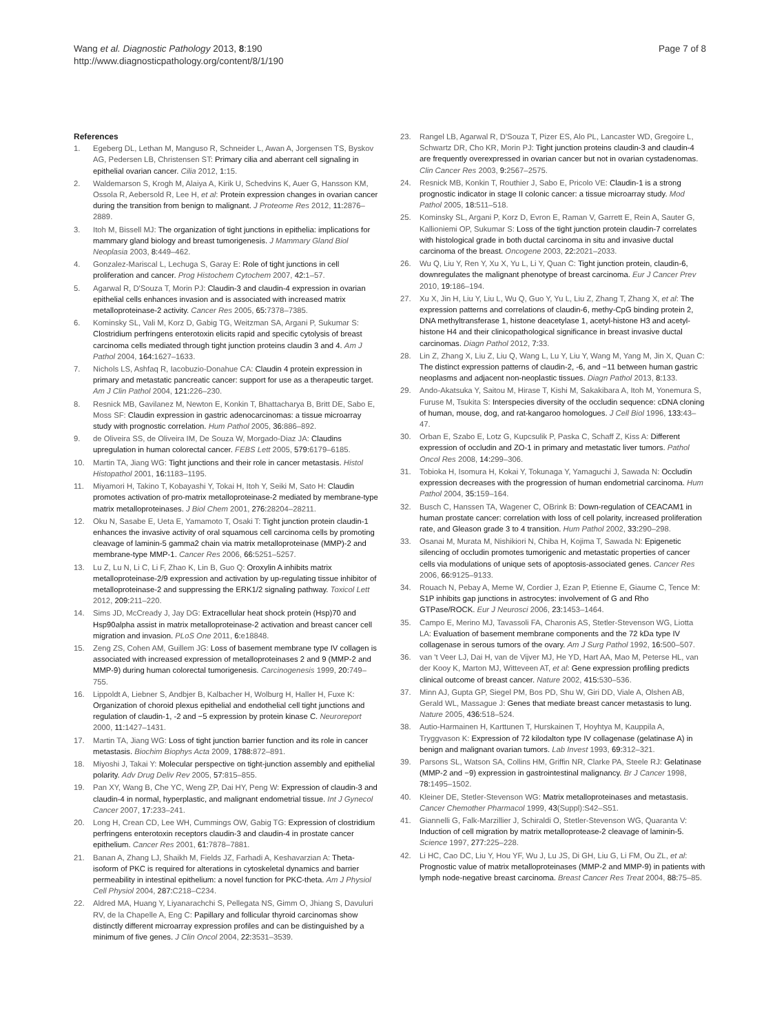Wang et al. Diagnostic Pathology 2013, 8:190
http://www.diagnosticpathology.org/content/8/1/190
Page 7 of 8
References
1. Egeberg DL, Lethan M, Manguso R, Schneider L, Awan A, Jorgensen TS, Byskov AG, Pedersen LB, Christensen ST: Primary cilia and aberrant cell signaling in epithelial ovarian cancer. Cilia 2012, 1: 15.
2. Waldemarson S, Krogh M, Alaiya A, Kirik U, Schedvins K, Auer G, Hansson KM, Ossola R, Aebersold R, Lee H, et al: Protein expression changes in ovarian cancer during the transition from benign to malignant. J Proteome Res 2012, 11: 2876–2889.
3. Itoh M, Bissell MJ: The organization of tight junctions in epithelia: implications for mammary gland biology and breast tumorigenesis. J Mammary Gland Biol Neoplasia 2003, 8: 449–462.
4. Gonzalez-Mariscal L, Lechuga S, Garay E: Role of tight junctions in cell proliferation and cancer. Prog Histochem Cytochem 2007, 42: 1–57.
5. Agarwal R, D'Souza T, Morin PJ: Claudin-3 and claudin-4 expression in ovarian epithelial cells enhances invasion and is associated with increased matrix metalloproteinase-2 activity. Cancer Res 2005, 65: 7378–7385.
6. Kominsky SL, Vali M, Korz D, Gabig TG, Weitzman SA, Argani P, Sukumar S: Clostridium perfringens enterotoxin elicits rapid and specific cytolysis of breast carcinoma cells mediated through tight junction proteins claudin 3 and 4. Am J Pathol 2004, 164: 1627–1633.
7. Nichols LS, Ashfaq R, Iacobuzio-Donahue CA: Claudin 4 protein expression in primary and metastatic pancreatic cancer: support for use as a therapeutic target. Am J Clin Pathol 2004, 121: 226–230.
8. Resnick MB, Gavilanez M, Newton E, Konkin T, Bhattacharya B, Britt DE, Sabo E, Moss SF: Claudin expression in gastric adenocarcinomas: a tissue microarray study with prognostic correlation. Hum Pathol 2005, 36: 886–892.
9. de Oliveira SS, de Oliveira IM, De Souza W, Morgado-Diaz JA: Claudins upregulation in human colorectal cancer. FEBS Lett 2005, 579: 6179–6185.
10. Martin TA, Jiang WG: Tight junctions and their role in cancer metastasis. Histol Histopathol 2001, 16: 1183–1195.
11. Miyamori H, Takino T, Kobayashi Y, Tokai H, Itoh Y, Seiki M, Sato H: Claudin promotes activation of pro-matrix metalloproteinase-2 mediated by membrane-type matrix metalloproteinases. J Biol Chem 2001, 276: 28204–28211.
12. Oku N, Sasabe E, Ueta E, Yamamoto T, Osaki T: Tight junction protein claudin-1 enhances the invasive activity of oral squamous cell carcinoma cells by promoting cleavage of laminin-5 gamma2 chain via matrix metalloproteinase (MMP)-2 and membrane-type MMP-1. Cancer Res 2006, 66: 5251–5257.
13. Lu Z, Lu N, Li C, Li F, Zhao K, Lin B, Guo Q: Oroxylin A inhibits matrix metalloproteinase-2/9 expression and activation by up-regulating tissue inhibitor of metalloproteinase-2 and suppressing the ERK1/2 signaling pathway. Toxicol Lett 2012, 209: 211–220.
14. Sims JD, McCready J, Jay DG: Extracellular heat shock protein (Hsp)70 and Hsp90alpha assist in matrix metalloproteinase-2 activation and breast cancer cell migration and invasion. PLoS One 2011, 6: e18848.
15. Zeng ZS, Cohen AM, Guillem JG: Loss of basement membrane type IV collagen is associated with increased expression of metalloproteinases 2 and 9 (MMP-2 and MMP-9) during human colorectal tumorigenesis. Carcinogenesis 1999, 20: 749–755.
16. Lippoldt A, Liebner S, Andbjer B, Kalbacher H, Wolburg H, Haller H, Fuxe K: Organization of choroid plexus epithelial and endothelial cell tight junctions and regulation of claudin-1, -2 and −5 expression by protein kinase C. Neuroreport 2000, 11: 1427–1431.
17. Martin TA, Jiang WG: Loss of tight junction barrier function and its role in cancer metastasis. Biochim Biophys Acta 2009, 1788: 872–891.
18. Miyoshi J, Takai Y: Molecular perspective on tight-junction assembly and epithelial polarity. Adv Drug Deliv Rev 2005, 57: 815–855.
19. Pan XY, Wang B, Che YC, Weng ZP, Dai HY, Peng W: Expression of claudin-3 and claudin-4 in normal, hyperplastic, and malignant endometrial tissue. Int J Gynecol Cancer 2007, 17: 233–241.
20. Long H, Crean CD, Lee WH, Cummings OW, Gabig TG: Expression of clostridium perfringens enterotoxin receptors claudin-3 and claudin-4 in prostate cancer epithelium. Cancer Res 2001, 61: 7878–7881.
21. Banan A, Zhang LJ, Shaikh M, Fields JZ, Farhadi A, Keshavarzian A: Theta-isoform of PKC is required for alterations in cytoskeletal dynamics and barrier permeability in intestinal epithelium: a novel function for PKC-theta. Am J Physiol Cell Physiol 2004, 287: C218–C234.
22. Aldred MA, Huang Y, Liyanarachchi S, Pellegata NS, Gimm O, Jhiang S, Davuluri RV, de la Chapelle A, Eng C: Papillary and follicular thyroid carcinomas show distinctly different microarray expression profiles and can be distinguished by a minimum of five genes. J Clin Oncol 2004, 22: 3531–3539.
23. Rangel LB, Agarwal R, D'Souza T, Pizer ES, Alo PL, Lancaster WD, Gregoire L, Schwartz DR, Cho KR, Morin PJ: Tight junction proteins claudin-3 and claudin-4 are frequently overexpressed in ovarian cancer but not in ovarian cystadenomas. Clin Cancer Res 2003, 9: 2567–2575.
24. Resnick MB, Konkin T, Routhier J, Sabo E, Pricolo VE: Claudin-1 is a strong prognostic indicator in stage II colonic cancer: a tissue microarray study. Mod Pathol 2005, 18: 511–518.
25. Kominsky SL, Argani P, Korz D, Evron E, Raman V, Garrett E, Rein A, Sauter G, Kallioniemi OP, Sukumar S: Loss of the tight junction protein claudin-7 correlates with histological grade in both ductal carcinoma in situ and invasive ductal carcinoma of the breast. Oncogene 2003, 22: 2021–2033.
26. Wu Q, Liu Y, Ren Y, Xu X, Yu L, Li Y, Quan C: Tight junction protein, claudin-6, downregulates the malignant phenotype of breast carcinoma. Eur J Cancer Prev 2010, 19: 186–194.
27. Xu X, Jin H, Liu Y, Liu L, Wu Q, Guo Y, Yu L, Liu Z, Zhang T, Zhang X, et al: The expression patterns and correlations of claudin-6, methy-CpG binding protein 2, DNA methyltransferase 1, histone deacetylase 1, acetyl-histone H3 and acetyl-histone H4 and their clinicopathological significance in breast invasive ductal carcinomas. Diagn Pathol 2012, 7: 33.
28. Lin Z, Zhang X, Liu Z, Liu Q, Wang L, Lu Y, Liu Y, Wang M, Yang M, Jin X, Quan C: The distinct expression patterns of claudin-2, -6, and −11 between human gastric neoplasms and adjacent non-neoplastic tissues. Diagn Pathol 2013, 8: 133.
29. Ando-Akatsuka Y, Saitou M, Hirase T, Kishi M, Sakakibara A, Itoh M, Yonemura S, Furuse M, Tsukita S: Interspecies diversity of the occludin sequence: cDNA cloning of human, mouse, dog, and rat-kangaroo homologues. J Cell Biol 1996, 133: 43–47.
30. Orban E, Szabo E, Lotz G, Kupcsulik P, Paska C, Schaff Z, Kiss A: Different expression of occludin and ZO-1 in primary and metastatic liver tumors. Pathol Oncol Res 2008, 14: 299–306.
31. Tobioka H, Isomura H, Kokai Y, Tokunaga Y, Yamaguchi J, Sawada N: Occludin expression decreases with the progression of human endometrial carcinoma. Hum Pathol 2004, 35: 159–164.
32. Busch C, Hanssen TA, Wagener C, OBrink B: Down-regulation of CEACAM1 in human prostate cancer: correlation with loss of cell polarity, increased proliferation rate, and Gleason grade 3 to 4 transition. Hum Pathol 2002, 33: 290–298.
33. Osanai M, Murata M, Nishikiori N, Chiba H, Kojima T, Sawada N: Epigenetic silencing of occludin promotes tumorigenic and metastatic properties of cancer cells via modulations of unique sets of apoptosis-associated genes. Cancer Res 2006, 66: 9125–9133.
34. Rouach N, Pebay A, Meme W, Cordier J, Ezan P, Etienne E, Giaume C, Tence M: S1P inhibits gap junctions in astrocytes: involvement of G and Rho GTPase/ROCK. Eur J Neurosci 2006, 23: 1453–1464.
35. Campo E, Merino MJ, Tavassoli FA, Charonis AS, Stetler-Stevenson WG, Liotta LA: Evaluation of basement membrane components and the 72 kDa type IV collagenase in serous tumors of the ovary. Am J Surg Pathol 1992, 16: 500–507.
36. van 't Veer LJ, Dai H, van de Vijver MJ, He YD, Hart AA, Mao M, Peterse HL, van der Kooy K, Marton MJ, Witteveen AT, et al: Gene expression profiling predicts clinical outcome of breast cancer. Nature 2002, 415: 530–536.
37. Minn AJ, Gupta GP, Siegel PM, Bos PD, Shu W, Giri DD, Viale A, Olshen AB, Gerald WL, Massague J: Genes that mediate breast cancer metastasis to lung. Nature 2005, 436: 518–524.
38. Autio-Harmainen H, Karttunen T, Hurskainen T, Hoyhtya M, Kauppila A, Tryggvason K: Expression of 72 kilodalton type IV collagenase (gelatinase A) in benign and malignant ovarian tumors. Lab Invest 1993, 69: 312–321.
39. Parsons SL, Watson SA, Collins HM, Griffin NR, Clarke PA, Steele RJ: Gelatinase (MMP-2 and −9) expression in gastrointestinal malignancy. Br J Cancer 1998, 78: 1495–1502.
40. Kleiner DE, Stetler-Stevenson WG: Matrix metalloproteinases and metastasis. Cancer Chemother Pharmacol 1999, 43(Suppl):S42–S51.
41. Giannelli G, Falk-Marzillier J, Schiraldi O, Stetler-Stevenson WG, Quaranta V: Induction of cell migration by matrix metalloprotease-2 cleavage of laminin-5. Science 1997, 277: 225–228.
42. Li HC, Cao DC, Liu Y, Hou YF, Wu J, Lu JS, Di GH, Liu G, Li FM, Ou ZL, et al: Prognostic value of matrix metalloproteinases (MMP-2 and MMP-9) in patients with lymph node-negative breast carcinoma. Breast Cancer Res Treat 2004, 88: 75–85.